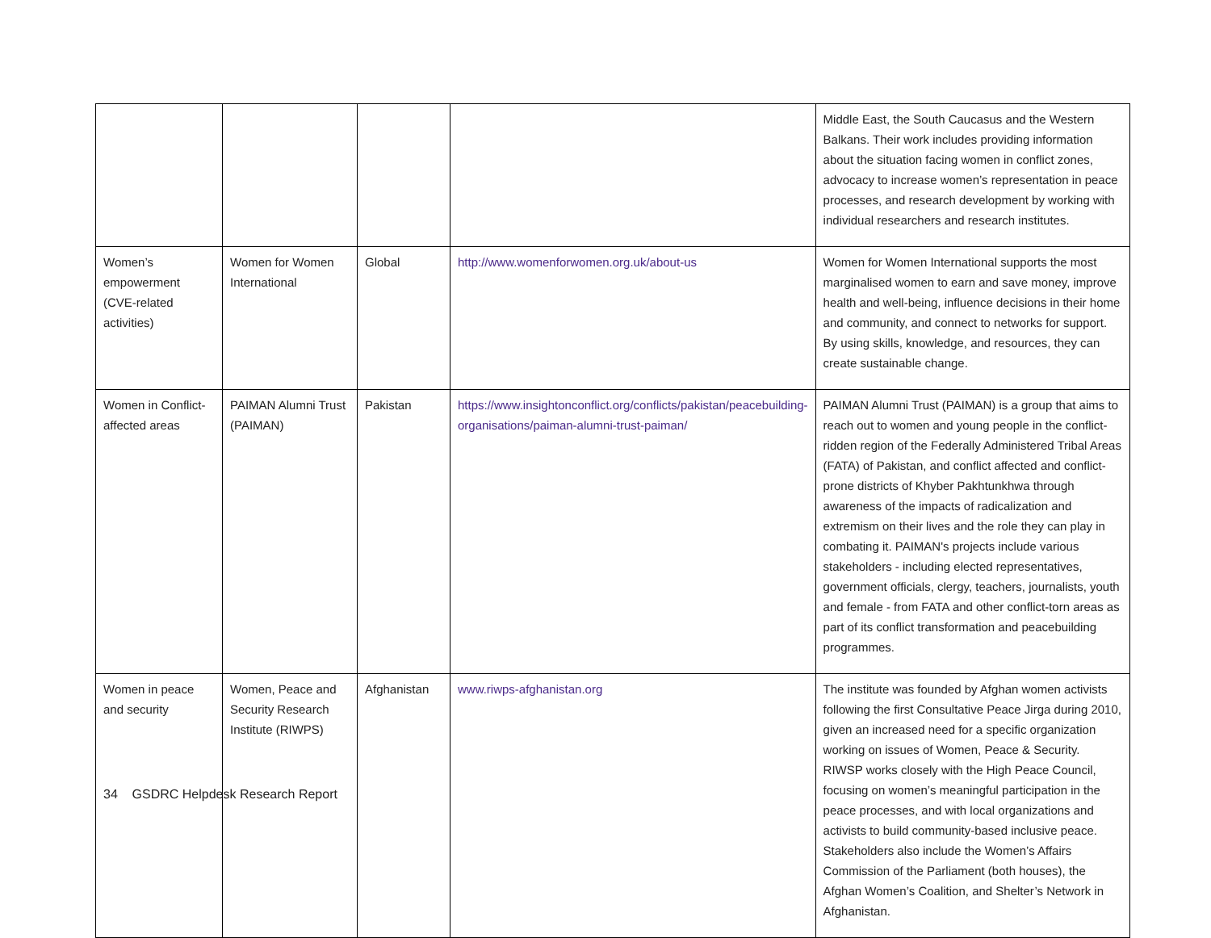| | | | | Middle East, the South Caucasus and the Western Balkans. Their work includes providing information about the situation facing women in conflict zones, advocacy to increase women’s representation in peace processes, and research development by working with individual researchers and research institutes. |
| Women’s empowerment (CVE-related activities) | Women for Women International | Global | http://www.womenforwomen.org.uk/about-us | Women for Women International supports the most marginalised women to earn and save money, improve health and well-being, influence decisions in their home and community, and connect to networks for support. By using skills, knowledge, and resources, they can create sustainable change. |
| Women in Conflict-affected areas | PAIMAN Alumni Trust (PAIMAN) | Pakistan | https://www.insightonconflict.org/conflicts/pakistan/peacebuilding-organisations/paiman-alumni-trust-paiman/ | PAIMAN Alumni Trust (PAIMAN) is a group that aims to reach out to women and young people in the conflict-ridden region of the Federally Administered Tribal Areas (FATA) of Pakistan, and conflict affected and conflict-prone districts of Khyber Pakhtunkhwa through awareness of the impacts of radicalization and extremism on their lives and the role they can play in combating it. PAIMAN's projects include various stakeholders - including elected representatives, government officials, clergy, teachers, journalists, youth and female - from FATA and other conflict-torn areas as part of its conflict transformation and peacebuilding programmes. |
| Women in peace and security | Women, Peace and Security Research Institute (RIWPS) | Afghanistan | www.riwps-afghanistan.org | The institute was founded by Afghan women activists following the first Consultative Peace Jirga during 2010, given an increased need for a specific organization working on issues of Women, Peace & Security. RIWSP works closely with the High Peace Council, focusing on women’s meaningful participation in the peace processes, and with local organizations and activists to build community-based inclusive peace. Stakeholders also include the Women’s Affairs Commission of the Parliament (both houses), the Afghan Women’s Coalition, and Shelter’s Network in Afghanistan. |
34 GSDRC Helpdesk Research Report